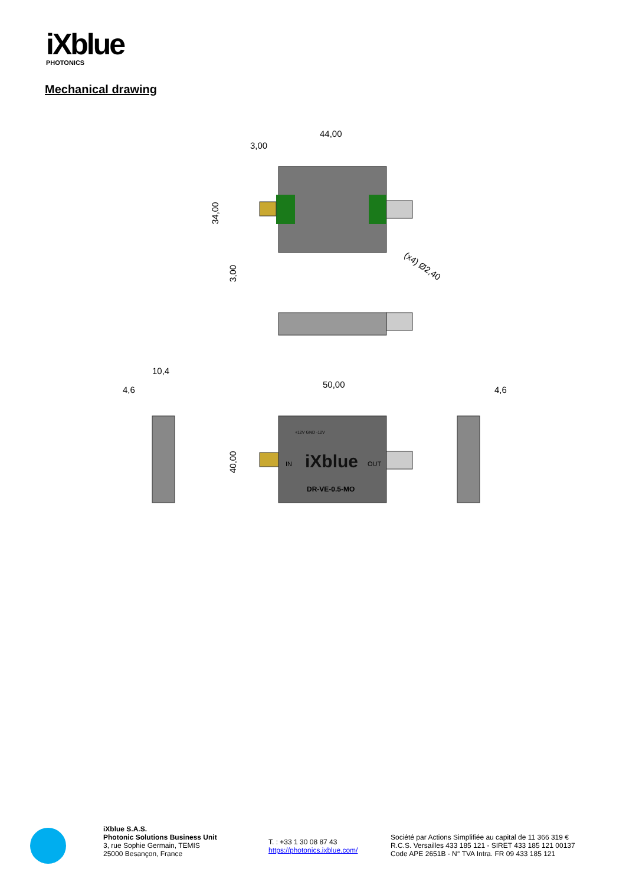iXblue
PHOTONICS
Mechanical drawing
44,00
3,00
34,00
3,00
(x4) Ø2,40
iXblue
IN
OUT
DR-VE-0.5-MO
+12V GND -12V
50,00
40,00
10,4
4,6
4,6
iXblue S.A.S.
Photonic Solutions Business Unit
3, rue Sophie Germain, TEMIS
25000 Besançon, France
T. : +33 1 30 08 87 43
https://photonics.ixblue.com/
Société par Actions Simplifiée au capital de 11 366 319 €
R.C.S. Versailles 433 185 121 - SIRET 433 185 121 00137
Code APE 2651B - N° TVA Intra. FR 09 433 185 121